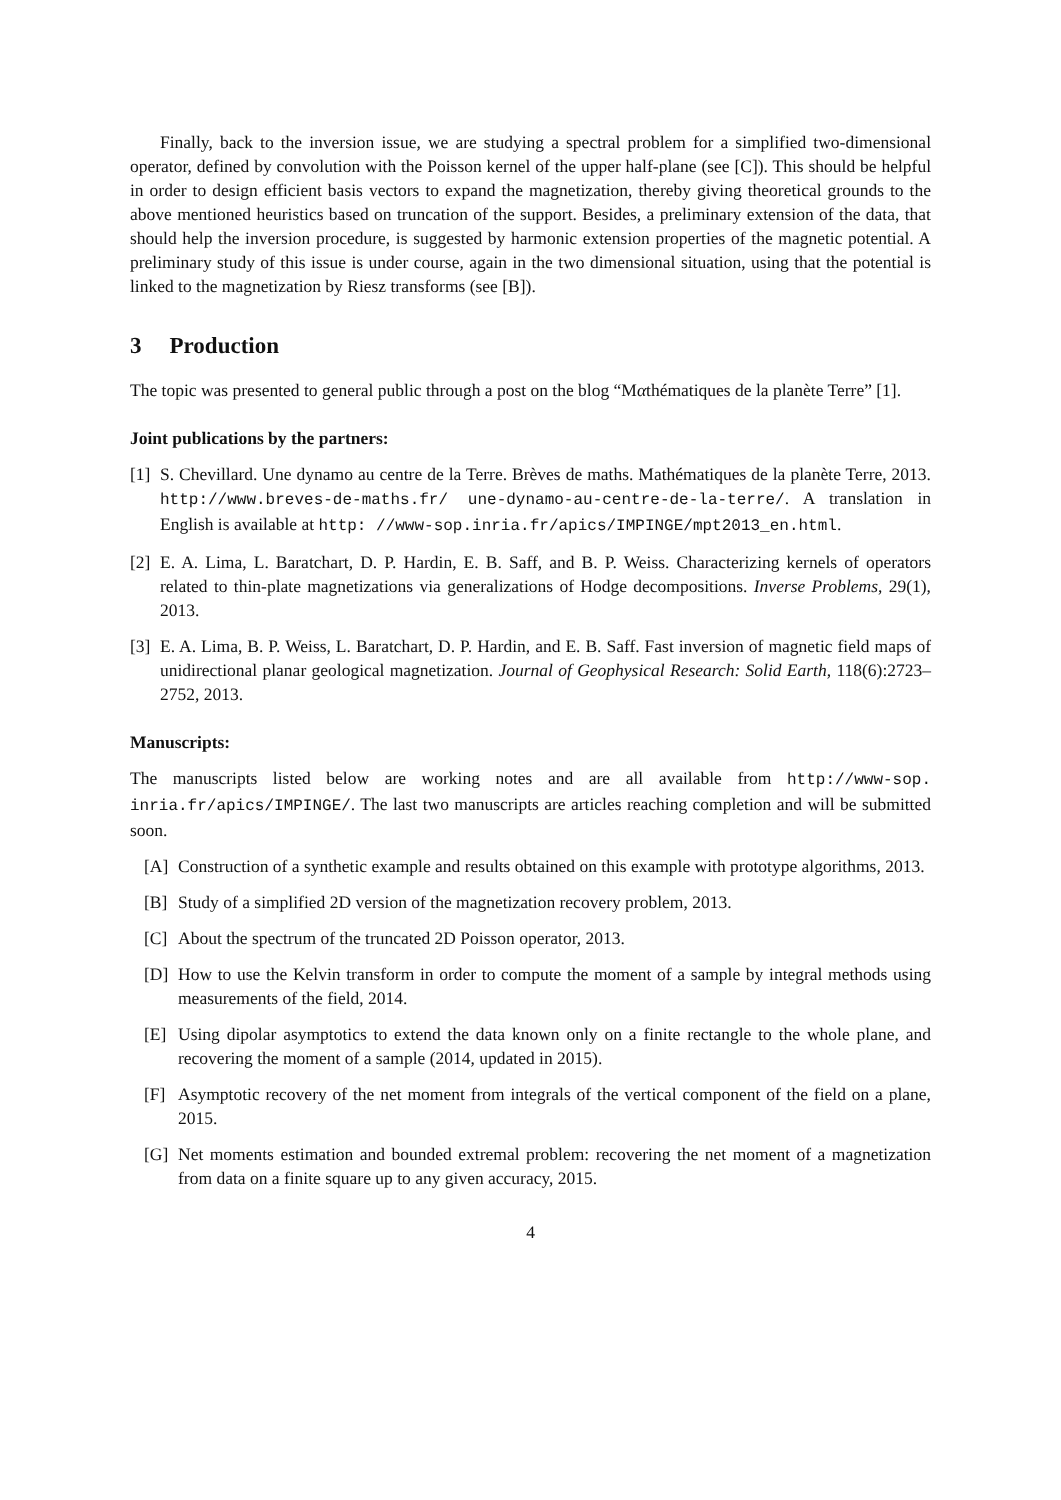Finally, back to the inversion issue, we are studying a spectral problem for a simplified two-dimensional operator, defined by convolution with the Poisson kernel of the upper half-plane (see [C]). This should be helpful in order to design efficient basis vectors to expand the magnetization, thereby giving theoretical grounds to the above mentioned heuristics based on truncation of the support. Besides, a preliminary extension of the data, that should help the inversion procedure, is suggested by harmonic extension properties of the magnetic potential. A preliminary study of this issue is under course, again in the two dimensional situation, using that the potential is linked to the magnetization by Riesz transforms (see [B]).
3 Production
The topic was presented to general public through a post on the blog “Mαthématiques de la planète Terre” [1].
Joint publications by the partners:
[1]
S. Chevillard. Une dynamo au centre de la Terre. Brèves de maths. Mathématiques de la planète Terre, 2013. http://www.breves-de-maths.fr/ une-dynamo-au-centre-de-la-terre/. A translation in English is available at http: //www-sop.inria.fr/apics/IMPINGE/mpt2013_en.html.
[2]
E. A. Lima, L. Baratchart, D. P. Hardin, E. B. Saff, and B. P. Weiss. Characterizing kernels of operators related to thin-plate magnetizations via generalizations of Hodge decompositions. Inverse Problems, 29(1), 2013.
[3]
E. A. Lima, B. P. Weiss, L. Baratchart, D. P. Hardin, and E. B. Saff. Fast inversion of magnetic field maps of unidirectional planar geological magnetization. Journal of Geophysical Research: Solid Earth, 118(6):2723–2752, 2013.
Manuscripts:
The manuscripts listed below are working notes and are all available from http://www-sop. inria.fr/apics/IMPINGE/. The last two manuscripts are articles reaching completion and will be submitted soon.
[A] Construction of a synthetic example and results obtained on this example with prototype algorithms, 2013.
[B] Study of a simplified 2D version of the magnetization recovery problem, 2013.
[C] About the spectrum of the truncated 2D Poisson operator, 2013.
[D] How to use the Kelvin transform in order to compute the moment of a sample by integral methods using measurements of the field, 2014.
[E] Using dipolar asymptotics to extend the data known only on a finite rectangle to the whole plane, and recovering the moment of a sample (2014, updated in 2015).
[F] Asymptotic recovery of the net moment from integrals of the vertical component of the field on a plane, 2015.
[G] Net moments estimation and bounded extremal problem: recovering the net moment of a magnetization from data on a finite square up to any given accuracy, 2015.
4